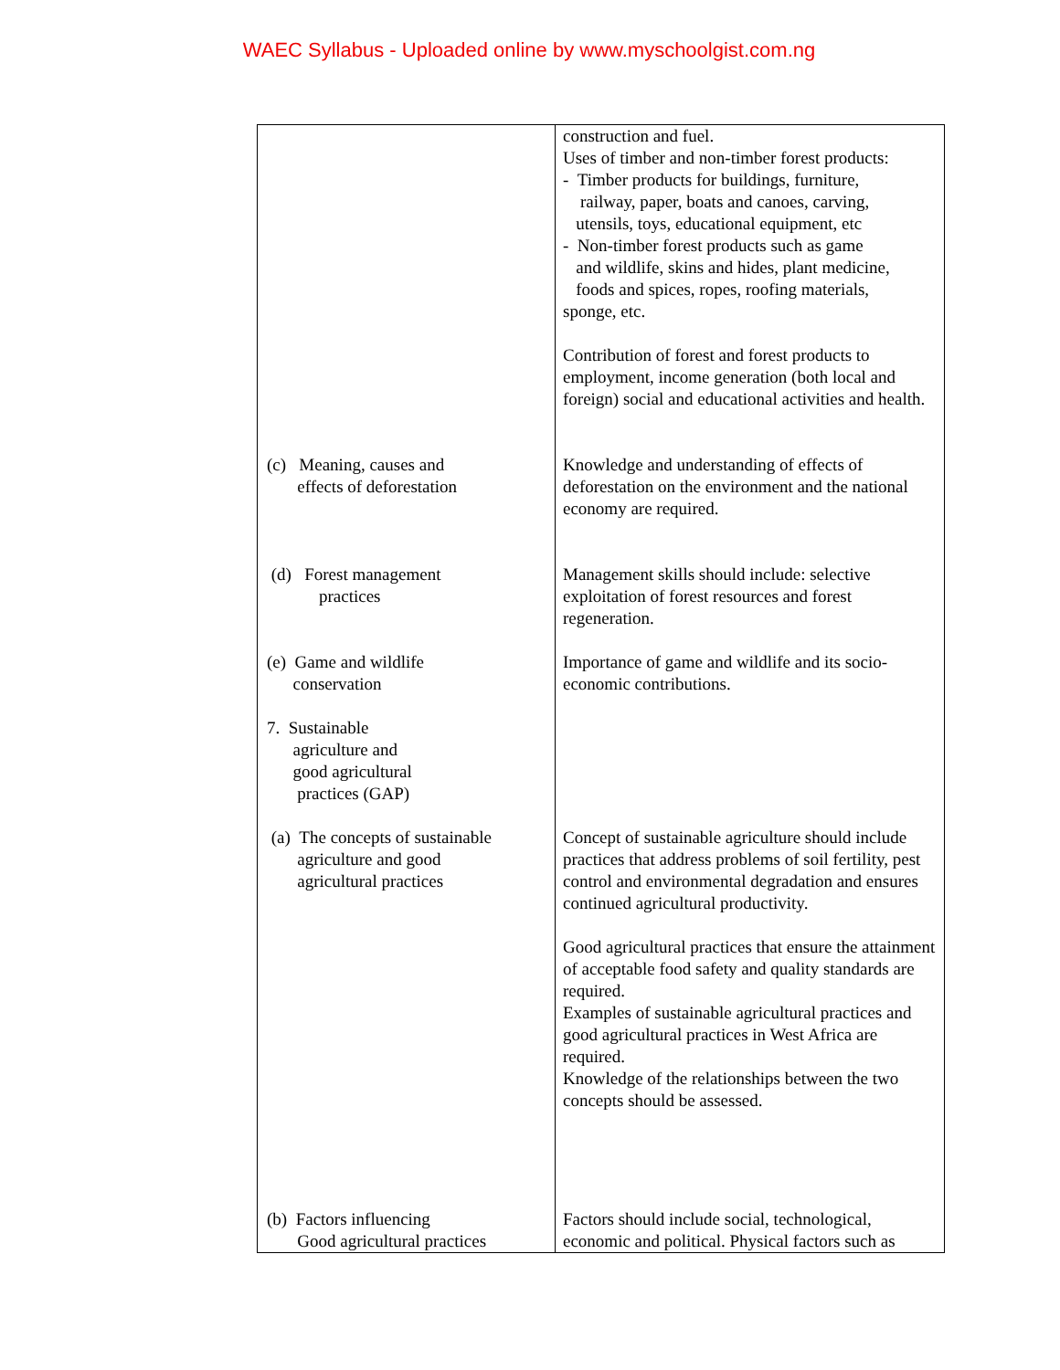WAEC Syllabus - Uploaded online by www.myschoolgist.com.ng
| | construction and fuel. Uses of timber and non-timber forest products: - Timber products for buildings, furniture, railway, paper, boats and canoes, carving, utensils, toys, educational equipment, etc - Non-timber forest products such as game and wildlife, skins and hides, plant medicine, foods and spices, ropes, roofing materials, sponge, etc. Contribution of forest and forest products to employment, income generation (both local and foreign) social and educational activities and health. |
| (c) Meaning, causes and effects of deforestation | Knowledge and understanding of effects of deforestation on the environment and the national economy are required. |
| (d) Forest management practices | Management skills should include: selective exploitation of forest resources and forest regeneration. |
| (e) Game and wildlife conservation 7. Sustainable agriculture and good agricultural practices (GAP) | Importance of game and wildlife and its socio-economic contributions. |
| (a) The concepts of sustainable agriculture and good agricultural practices | Concept of sustainable agriculture should include practices that address problems of soil fertility, pest control and environmental degradation and ensures continued agricultural productivity. Good agricultural practices that ensure the attainment of acceptable food safety and quality standards are required. Examples of sustainable agricultural practices and good agricultural practices in West Africa are required. Knowledge of the relationships between the two concepts should be assessed. |
| (b) Factors influencing Good agricultural practices | Factors should include social, technological, economic and political. Physical factors such as |